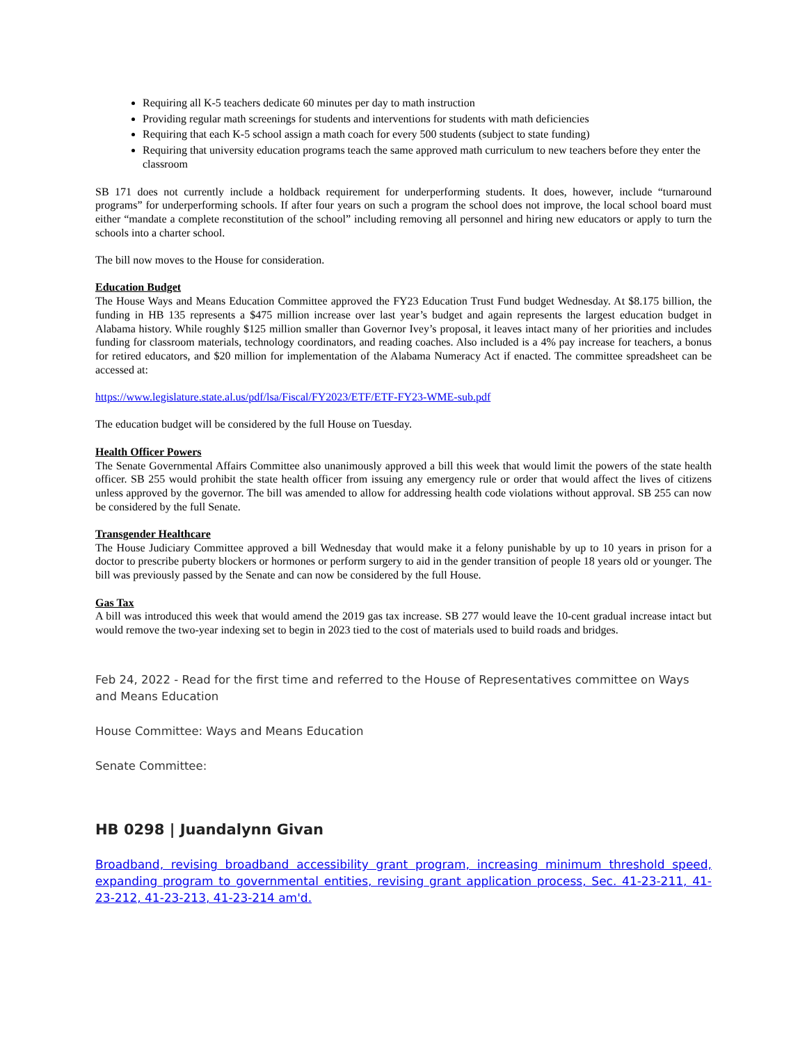Requiring all K-5 teachers dedicate 60 minutes per day to math instruction
Providing regular math screenings for students and interventions for students with math deficiencies
Requiring that each K-5 school assign a math coach for every 500 students (subject to state funding)
Requiring that university education programs teach the same approved math curriculum to new teachers before they enter the classroom
SB 171 does not currently include a holdback requirement for underperforming students. It does, however, include “turnaround programs” for underperforming schools. If after four years on such a program the school does not improve, the local school board must either “mandate a complete reconstitution of the school” including removing all personnel and hiring new educators or apply to turn the schools into a charter school.
The bill now moves to the House for consideration.
Education Budget
The House Ways and Means Education Committee approved the FY23 Education Trust Fund budget Wednesday. At $8.175 billion, the funding in HB 135 represents a $475 million increase over last year’s budget and again represents the largest education budget in Alabama history. While roughly $125 million smaller than Governor Ivey’s proposal, it leaves intact many of her priorities and includes funding for classroom materials, technology coordinators, and reading coaches. Also included is a 4% pay increase for teachers, a bonus for retired educators, and $20 million for implementation of the Alabama Numeracy Act if enacted. The committee spreadsheet can be accessed at:
https://www.legislature.state.al.us/pdf/lsa/Fiscal/FY2023/ETF/ETF-FY23-WME-sub.pdf
The education budget will be considered by the full House on Tuesday.
Health Officer Powers
The Senate Governmental Affairs Committee also unanimously approved a bill this week that would limit the powers of the state health officer. SB 255 would prohibit the state health officer from issuing any emergency rule or order that would affect the lives of citizens unless approved by the governor. The bill was amended to allow for addressing health code violations without approval. SB 255 can now be considered by the full Senate.
Transgender Healthcare
The House Judiciary Committee approved a bill Wednesday that would make it a felony punishable by up to 10 years in prison for a doctor to prescribe puberty blockers or hormones or perform surgery to aid in the gender transition of people 18 years old or younger. The bill was previously passed by the Senate and can now be considered by the full House.
Gas Tax
A bill was introduced this week that would amend the 2019 gas tax increase. SB 277 would leave the 10-cent gradual increase intact but would remove the two-year indexing set to begin in 2023 tied to the cost of materials used to build roads and bridges.
Feb 24, 2022 - Read for the first time and referred to the House of Representatives committee on Ways and Means Education
House Committee: Ways and Means Education
Senate Committee:
HB 0298 | Juandalynn Givan
Broadband, revising broadband accessibility grant program, increasing minimum threshold speed, expanding program to governmental entities, revising grant application process, Sec. 41-23-211, 41-23-212, 41-23-213, 41-23-214 am'd.